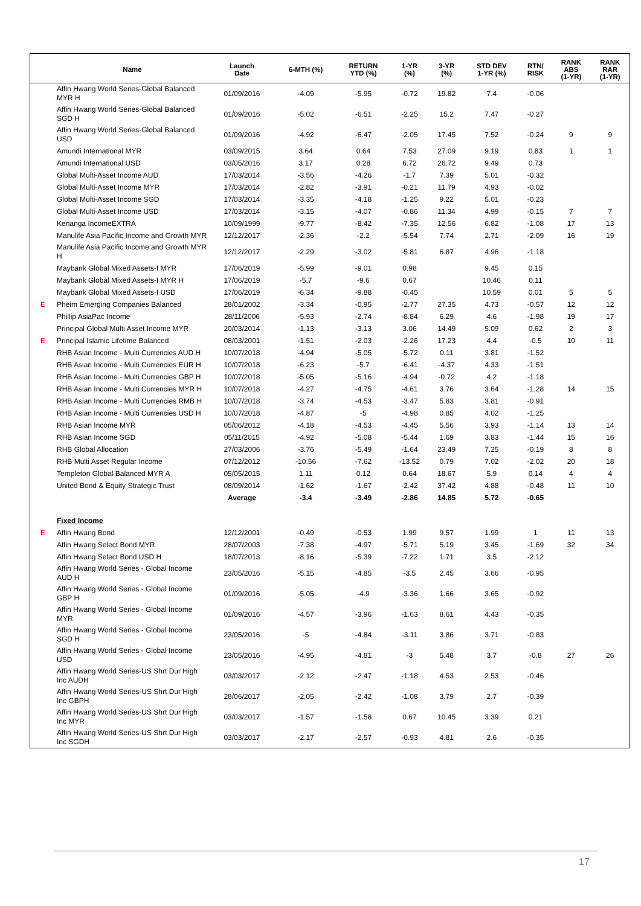| | Name | Launch Date | 6-MTH (%) | RETURN YTD (%) | 1-YR (%) | 3-YR (%) | STD DEV 1-YR (%) | RTN/ RISK | RANK ABS (1-YR) | RANK RAR (1-YR) |
| --- | --- | --- | --- | --- | --- | --- | --- | --- | --- | --- |
| | Affin Hwang World Series-Global Balanced MYR H | 01/09/2016 | -4.09 | -5.95 | -0.72 | 19.82 | 7.4 | -0.06 | | |
| | Affin Hwang World Series-Global Balanced SGD H | 01/09/2016 | -5.02 | -6.51 | -2.25 | 15.2 | 7.47 | -0.27 | | |
| | Affin Hwang World Series-Global Balanced USD | 01/09/2016 | -4.92 | -6.47 | -2.05 | 17.45 | 7.52 | -0.24 | 9 | 9 |
| | Amundi International MYR | 03/09/2015 | 3.64 | 0.64 | 7.53 | 27.09 | 9.19 | 0.83 | 1 | 1 |
| | Amundi International USD | 03/05/2016 | 3.17 | 0.28 | 6.72 | 26.72 | 9.49 | 0.73 | | |
| | Global Multi-Asset Income AUD | 17/03/2014 | -3.56 | -4.26 | -1.7 | 7.39 | 5.01 | -0.32 | | |
| | Global Multi-Asset Income MYR | 17/03/2014 | -2.82 | -3.91 | -0.21 | 11.79 | 4.93 | -0.02 | | |
| | Global Multi-Asset Income SGD | 17/03/2014 | -3.35 | -4.18 | -1.25 | 9.22 | 5.01 | -0.23 | | |
| | Global Multi-Asset Income USD | 17/03/2014 | -3.15 | -4.07 | -0.86 | 11.34 | 4.99 | -0.15 | 7 | 7 |
| | Kenanga IncomeEXTRA | 10/09/1999 | -9.77 | -8.42 | -7.35 | 12.56 | 6.82 | -1.08 | 17 | 13 |
| | Manulife Asia Pacific Income and Growth MYR | 12/12/2017 | -2.36 | -2.2 | -5.54 | 7.74 | 2.71 | -2.09 | 16 | 19 |
| | Manulife Asia Pacific Income and Growth MYR H | 12/12/2017 | -2.29 | -3.02 | -5.81 | 6.87 | 4.96 | -1.18 | | |
| | Maybank Global Mixed Assets-I MYR | 17/06/2019 | -5.99 | -9.01 | 0.98 | | 9.45 | 0.15 | | |
| | Maybank Global Mixed Assets-I MYR H | 17/06/2019 | -5.7 | -9.6 | 0.67 | | 10.46 | 0.11 | | |
| | Maybank Global Mixed Assets-I USD | 17/06/2019 | -6.34 | -9.88 | -0.45 | | 10.59 | 0.01 | 5 | 5 |
| E | Pheim Emerging Companies Balanced | 28/01/2002 | -3.34 | -0.95 | -2.77 | 27.35 | 4.73 | -0.57 | 12 | 12 |
| | Phillip AsiaPac Income | 28/11/2006 | -5.93 | -2.74 | -8.84 | 6.29 | 4.6 | -1.98 | 19 | 17 |
| | Principal Global Multi Asset Income MYR | 20/03/2014 | -1.13 | -3.13 | 3.06 | 14.49 | 5.09 | 0.62 | 2 | 3 |
| E | Principal Islamic Lifetime Balanced | 08/03/2001 | -1.51 | -2.03 | -2.26 | 17.23 | 4.4 | -0.5 | 10 | 11 |
| | RHB Asian Income - Multi Currencies AUD H | 10/07/2018 | -4.94 | -5.05 | -5.72 | 0.11 | 3.81 | -1.52 | | |
| | RHB Asian Income - Multi Currencies EUR H | 10/07/2018 | -6.23 | -5.7 | -6.41 | -4.37 | 4.33 | -1.51 | | |
| | RHB Asian Income - Multi Currencies GBP H | 10/07/2018 | -5.05 | -5.16 | -4.94 | -0.72 | 4.2 | -1.18 | | |
| | RHB Asian Income - Multi Currencies MYR H | 10/07/2018 | -4.27 | -4.75 | -4.61 | 3.76 | 3.64 | -1.28 | 14 | 15 |
| | RHB Asian Income - Multi Currencies RMB H | 10/07/2018 | -3.74 | -4.53 | -3.47 | 5.83 | 3.81 | -0.91 | | |
| | RHB Asian Income - Multi Currencies USD H | 10/07/2018 | -4.87 | -5 | -4.98 | 0.85 | 4.02 | -1.25 | | |
| | RHB Asian Income MYR | 05/06/2012 | -4.18 | -4.53 | -4.45 | 5.56 | 3.93 | -1.14 | 13 | 14 |
| | RHB Asian Income SGD | 05/11/2015 | -4.92 | -5.08 | -5.44 | 1.69 | 3.83 | -1.44 | 15 | 16 |
| | RHB Global Allocation | 27/03/2006 | -3.76 | -5.49 | -1.64 | 23.49 | 7.25 | -0.19 | 8 | 8 |
| | RHB Multi Asset Regular Income | 07/12/2012 | -10.56 | -7.62 | -13.52 | 0.79 | 7.02 | -2.02 | 20 | 18 |
| | Templeton Global Balanced MYR A | 05/05/2015 | 1.11 | 0.12 | 0.64 | 18.67 | 5.9 | 0.14 | 4 | 4 |
| | United Bond & Equity Strategic Trust | 08/09/2014 | -1.62 | -1.67 | -2.42 | 37.42 | 4.88 | -0.48 | 11 | 10 |
| | | Average | -3.4 | -3.49 | -2.86 | 14.85 | 5.72 | -0.65 | | |
| | Fixed Income | | | | | | | | | |
| E | Affin Hwang Bond | 12/12/2001 | -0.49 | -0.53 | 1.99 | 9.57 | 1.99 | 1 | 11 | 13 |
| | Affin Hwang Select Bond MYR | 28/07/2003 | -7.38 | -4.97 | -5.71 | 5.19 | 3.45 | -1.69 | 32 | 34 |
| | Affin Hwang Select Bond USD H | 18/07/2013 | -8.16 | -5.39 | -7.22 | 1.71 | 3.5 | -2.12 | | |
| | Affin Hwang World Series - Global Income AUD H | 23/05/2016 | -5.15 | -4.85 | -3.5 | 2.45 | 3.66 | -0.95 | | |
| | Affin Hwang World Series - Global Income GBP H | 01/09/2016 | -5.05 | -4.9 | -3.36 | 1.66 | 3.65 | -0.92 | | |
| | Affin Hwang World Series - Global Income MYR | 01/09/2016 | -4.57 | -3.96 | -1.63 | 8.61 | 4.43 | -0.35 | | |
| | Affin Hwang World Series - Global Income SGD H | 23/05/2016 | -5 | -4.84 | -3.11 | 3.86 | 3.71 | -0.83 | | |
| | Affin Hwang World Series - Global Income USD | 23/05/2016 | -4.95 | -4.81 | -3 | 5.48 | 3.7 | -0.8 | 27 | 26 |
| | Affin Hwang World Series-US Shrt Dur High Inc AUDH | 03/03/2017 | -2.12 | -2.47 | -1.18 | 4.53 | 2.53 | -0.46 | | |
| | Affin Hwang World Series-US Shrt Dur High Inc GBPH | 28/06/2017 | -2.05 | -2.42 | -1.08 | 3.79 | 2.7 | -0.39 | | |
| | Affin Hwang World Series-US Shrt Dur High Inc MYR | 03/03/2017 | -1.57 | -1.58 | 0.67 | 10.45 | 3.39 | 0.21 | | |
| | Affin Hwang World Series-US Shrt Dur High Inc SGDH | 03/03/2017 | -2.17 | -2.57 | -0.93 | 4.81 | 2.6 | -0.35 | | |
17